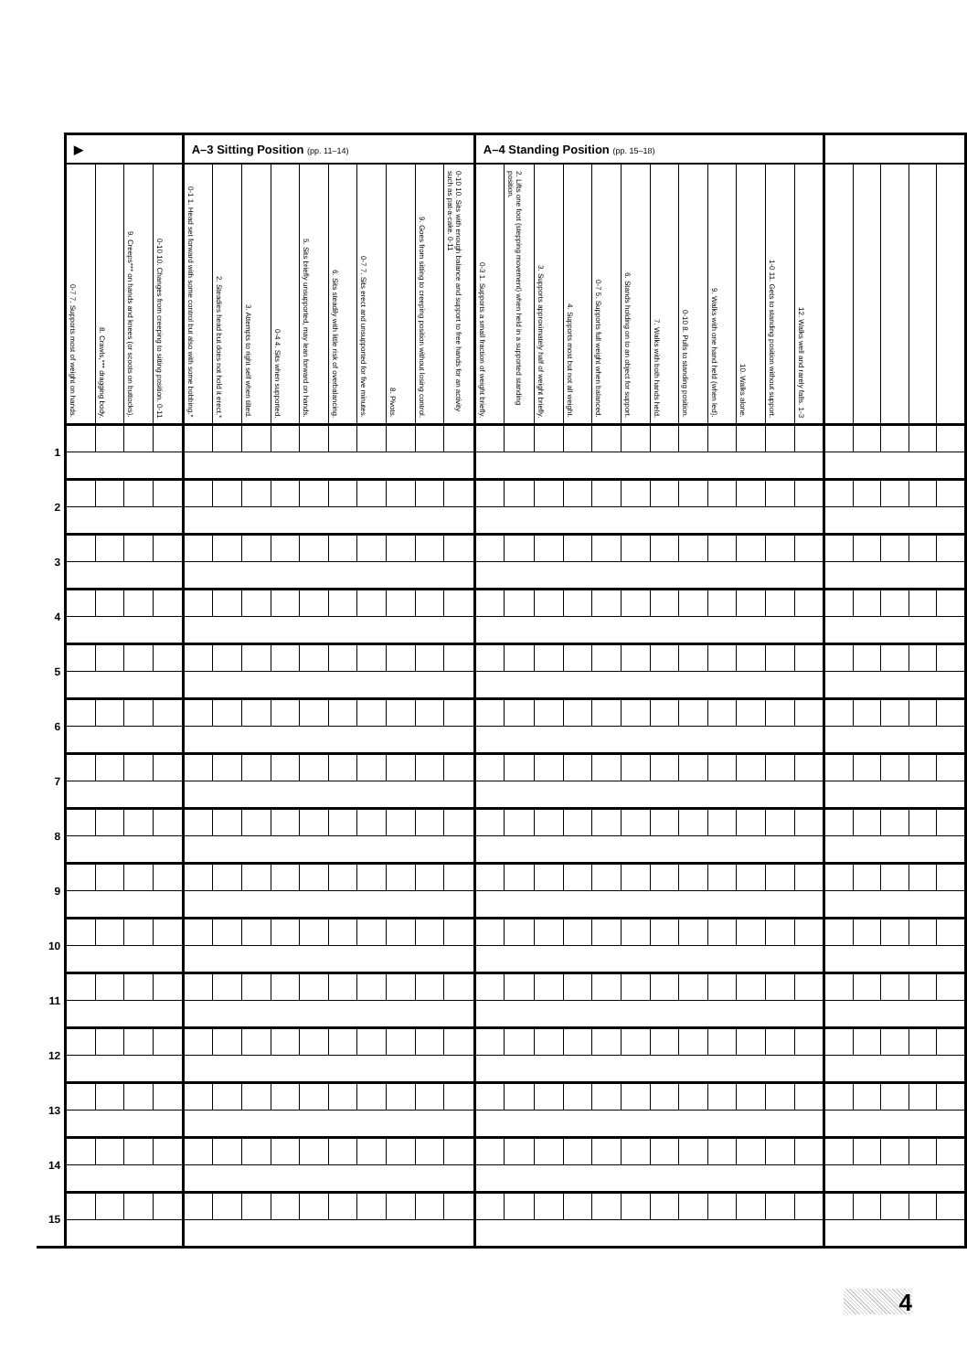| | ▶ | | | | A–3 Sitting Position (pp. 11–14) | | | | | | | | | | A–4 Standing Position (pp. 15–18) | | | | | | | | | | | | | | | | |
| --- | --- | --- | --- | --- | --- | --- | --- | --- | --- | --- | --- | --- | --- | --- | --- | --- | --- | --- | --- | --- | --- | --- | --- | --- | --- | --- | --- | --- | --- | --- | --- |
| | 0-7 7. Supports most of weight on hands. | 8. Crawls,*** dragging body. | 9. Creeps*** on hands and knees (or scoots on buttocks). | 0-10 10. Changes from creeping to sitting position. 0-11 | 0-1 1. Head set forward with some control but also with some bobbing.* | 2. Steadies head but does not hold it erect.* | 3. Attempts to right self when tilted. | 0-4 4. Sits when supported. | 5. Sits briefly unsupported, may lean forward on hands. | 6. Sits steadily with little risk of overbalancing. | 0-7 7. Sits erect and unsupported for five minutes. | 8. Pivots. | 9. Goes from sitting to creeping position without losing control. | 0-10 10. Sits with enough balance and support to free hands for an activity such as pat-a-cake. 0-11 | 0-3 1. Supports a small fraction of weight briefly. | 2. Lifts one foot (stepping movement) when held in a supported standing position. | 3. Supports approximately half of weight briefly. | 4. Supports most but not all weight. | 0-7 5. Supports full weight when balanced. | 6. Stands holding on to an object for support. | 7. Walks with both hands held. | 0-10 8. Pulls to standing position. | 9. Walks with one hand held (when led). | 10. Walks alone. | 1-0 11. Gets to standing position without support. | 12. Walks well and rarely falls. 1-3 | | | | | |
| 1 | | | | | | | | | | | | | | | | | | | | | | | | | | | | | | | |
| 2 | | | | | | | | | | | | | | | | | | | | | | | | | | | | | | | |
| 3 | | | | | | | | | | | | | | | | | | | | | | | | | | | | | | | |
| 4 | | | | | | | | | | | | | | | | | | | | | | | | | | | | | | | |
| 5 | | | | | | | | | | | | | | | | | | | | | | | | | | | | | | | |
| 6 | | | | | | | | | | | | | | | | | | | | | | | | | | | | | | | |
| 7 | | | | | | | | | | | | | | | | | | | | | | | | | | | | | | | |
| 8 | | | | | | | | | | | | | | | | | | | | | | | | | | | | | | | |
| 9 | | | | | | | | | | | | | | | | | | | | | | | | | | | | | | | |
| 10 | | | | | | | | | | | | | | | | | | | | | | | | | | | | | | | |
| 11 | | | | | | | | | | | | | | | | | | | | | | | | | | | | | | | |
| 12 | | | | | | | | | | | | | | | | | | | | | | | | | | | | | | | |
| 13 | | | | | | | | | | | | | | | | | | | | | | | | | | | | | | | |
| 14 | | | | | | | | | | | | | | | | | | | | | | | | | | | | | | | |
| 15 | | | | | | | | | | | | | | | | | | | | | | | | | | | | | | | |
4